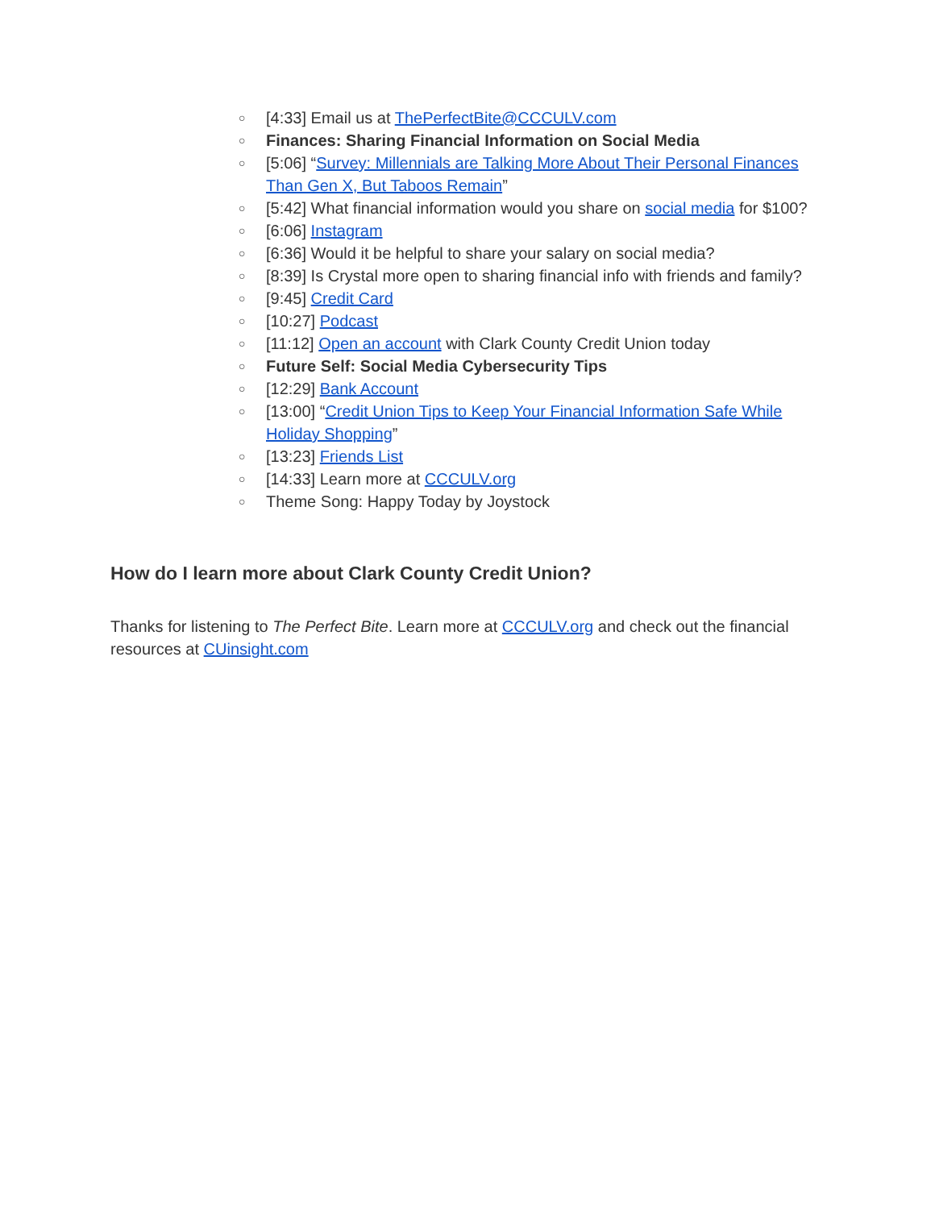○ [4:33] Email us at ThePerfectBite@CCCULV.com
○ Finances: Sharing Financial Information on Social Media
○ [5:06] “Survey: Millennials are Talking More About Their Personal Finances Than Gen X, But Taboos Remain”
○ [5:42] What financial information would you share on social media for $100?
○ [6:06] Instagram
○ [6:36] Would it be helpful to share your salary on social media?
○ [8:39] Is Crystal more open to sharing financial info with friends and family?
○ [9:45] Credit Card
○ [10:27] Podcast
○ [11:12] Open an account with Clark County Credit Union today
○ Future Self: Social Media Cybersecurity Tips
○ [12:29] Bank Account
○ [13:00] “Credit Union Tips to Keep Your Financial Information Safe While Holiday Shopping”
○ [13:23] Friends List
○ [14:33] Learn more at CCCULV.org
○ Theme Song: Happy Today by Joystock
How do I learn more about Clark County Credit Union?
Thanks for listening to The Perfect Bite. Learn more at CCCULV.org and check out the financial resources at CUinsight.com